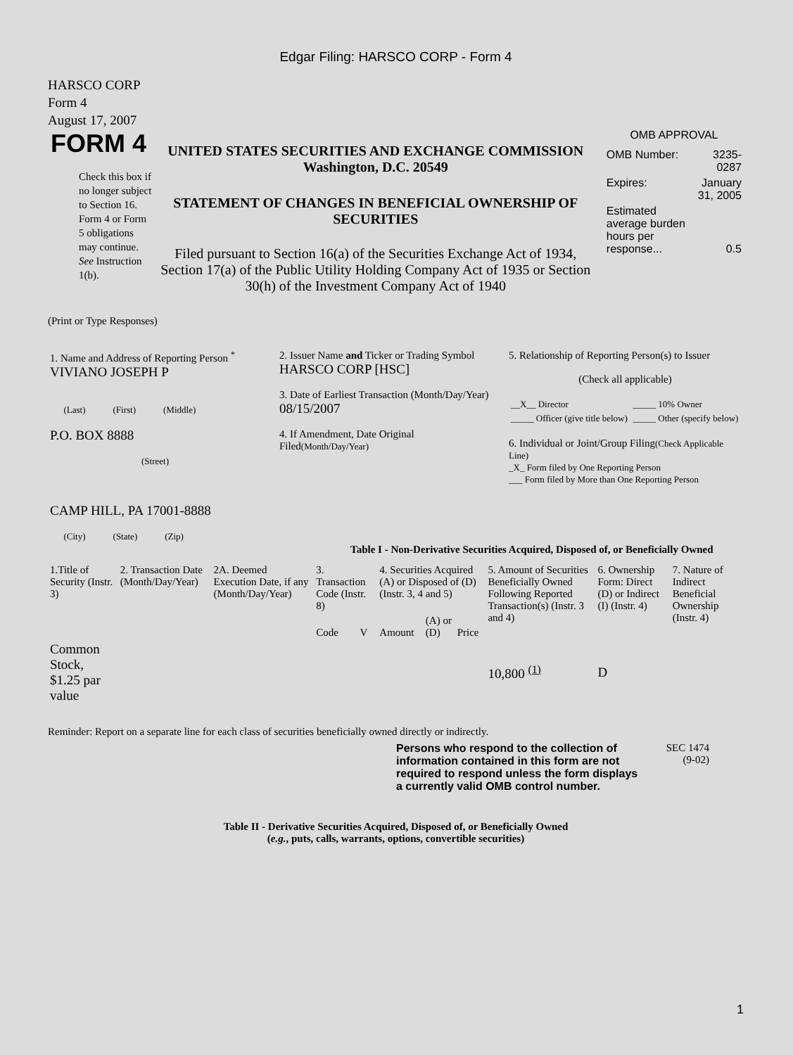Edgar Filing: HARSCO CORP - Form 4
HARSCO CORP
Form 4
August 17, 2007
FORM 4
Check this box if no longer subject to Section 16. Form 4 or Form 5 obligations may continue. See Instruction 1(b).
UNITED STATES SECURITIES AND EXCHANGE COMMISSION
Washington, D.C. 20549
STATEMENT OF CHANGES IN BENEFICIAL OWNERSHIP OF SECURITIES
Filed pursuant to Section 16(a) of the Securities Exchange Act of 1934, Section 17(a) of the Public Utility Holding Company Act of 1935 or Section 30(h) of the Investment Company Act of 1940
OMB APPROVAL
| OMB Number: | 3235-0287 |
| Expires: | January 31, 2005 |
| Estimated average burden hours per response... | 0.5 |
(Print or Type Responses)
| 1. Name and Address of Reporting Person <sup>*</sup> VIVIANO JOSEPH P (Last) (First) (Middle) P.O. BOX 8888 (Street) CAMP HILL, PA 17001-8888 (City) (State) (Zip) | 2. Issuer Name and Ticker or Trading Symbol HARSCO CORP [HSC] 3. Date of Earliest Transaction (Month/Day/Year) 08/15/2007 4. If Amendment, Date Original Filed (Month/Day/Year) | 5. Relationship of Reporting Person(s) to Issuer (Check all applicable) / __X__ Director / _____ 10% Owner / / _____ Officer (give title below) / _____ Other (specify below) / 6. Individual or Joint/Group Filing (Check Applicable Line) _X_ Form filed by One Reporting Person ___ Form filed by More than One Reporting Person |
Table I - Non-Derivative Securities Acquired, Disposed of, or Beneficially Owned
| 1.Title of Security (Instr. 3) | 2. Transaction Date (Month/Day/Year) | 2A. Deemed Execution Date, if any (Month/Day/Year) | 3. Transaction Code (Instr. 8) | | 4. Securities Acquired (A) or Disposed of (D) (Instr. 3, 4 and 5) | | | 5. Amount of Securities Beneficially Owned Following Reported Transaction(s) (Instr. 3 and 4) | 6. Ownership Form: Direct (D) or Indirect (I) (Instr. 4) | 7. Nature of Indirect Beneficial Ownership (Instr. 4) |
| --- | --- | --- | --- | --- | --- | --- | --- | --- | --- | --- |
| | | | Code | V | Amount | (A) or (D) | Price | | | |
| Common Stock, $1.25 par value | | | | | | | | 10,800 <sup>(1)</sup> | D | |
Reminder: Report on a separate line for each class of securities beneficially owned directly or indirectly.
Persons who respond to the collection of information contained in this form are not required to respond unless the form displays a currently valid OMB control number.
SEC 1474
(9-02)
Table II - Derivative Securities Acquired, Disposed of, or Beneficially Owned
(e.g., puts, calls, warrants, options, convertible securities)
1